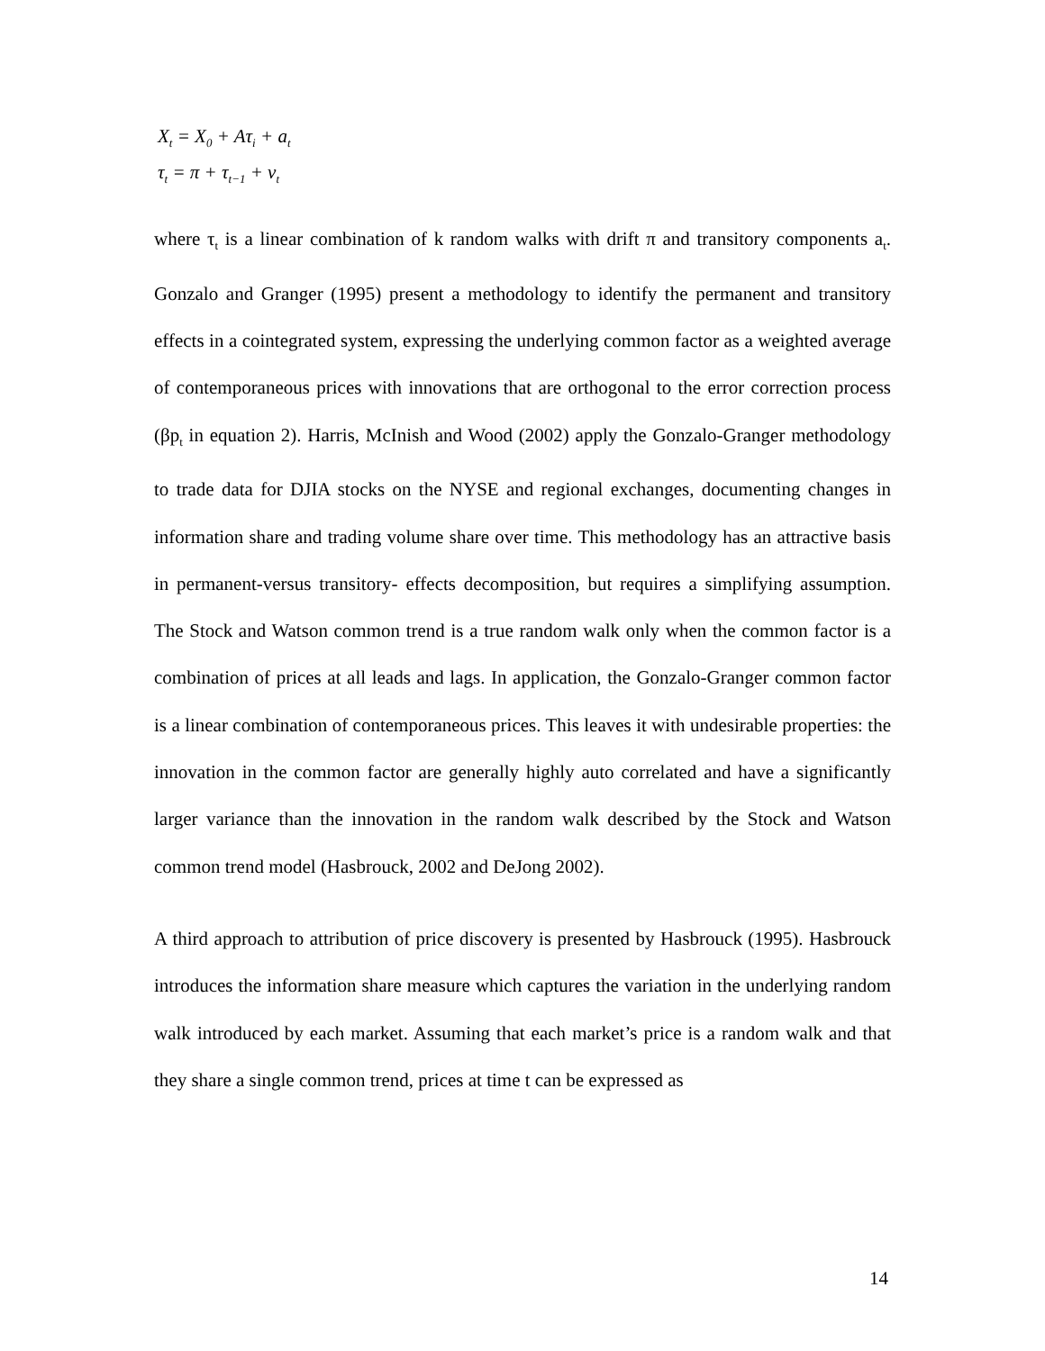X<sub>t</sub> = X<sub>0</sub> + Aτ<sub>i</sub> + a<sub>t</sub>
τ<sub>t</sub> = π + τ<sub>t−1</sub> + ν<sub>t</sub>
where τ<sub>t</sub> is a linear combination of k random walks with drift π and transitory components a<sub>t</sub>. Gonzalo and Granger (1995) present a methodology to identify the permanent and transitory effects in a cointegrated system, expressing the underlying common factor as a weighted average of contemporaneous prices with innovations that are orthogonal to the error correction process (βp<sub>t</sub> in equation 2). Harris, McInish and Wood (2002) apply the Gonzalo-Granger methodology to trade data for DJIA stocks on the NYSE and regional exchanges, documenting changes in information share and trading volume share over time. This methodology has an attractive basis in permanent-versus transitory- effects decomposition, but requires a simplifying assumption. The Stock and Watson common trend is a true random walk only when the common factor is a combination of prices at all leads and lags. In application, the Gonzalo-Granger common factor is a linear combination of contemporaneous prices. This leaves it with undesirable properties: the innovation in the common factor are generally highly auto correlated and have a significantly larger variance than the innovation in the random walk described by the Stock and Watson common trend model (Hasbrouck, 2002 and DeJong 2002).
A third approach to attribution of price discovery is presented by Hasbrouck (1995). Hasbrouck introduces the information share measure which captures the variation in the underlying random walk introduced by each market. Assuming that each market’s price is a random walk and that they share a single common trend, prices at time t can be expressed as
14